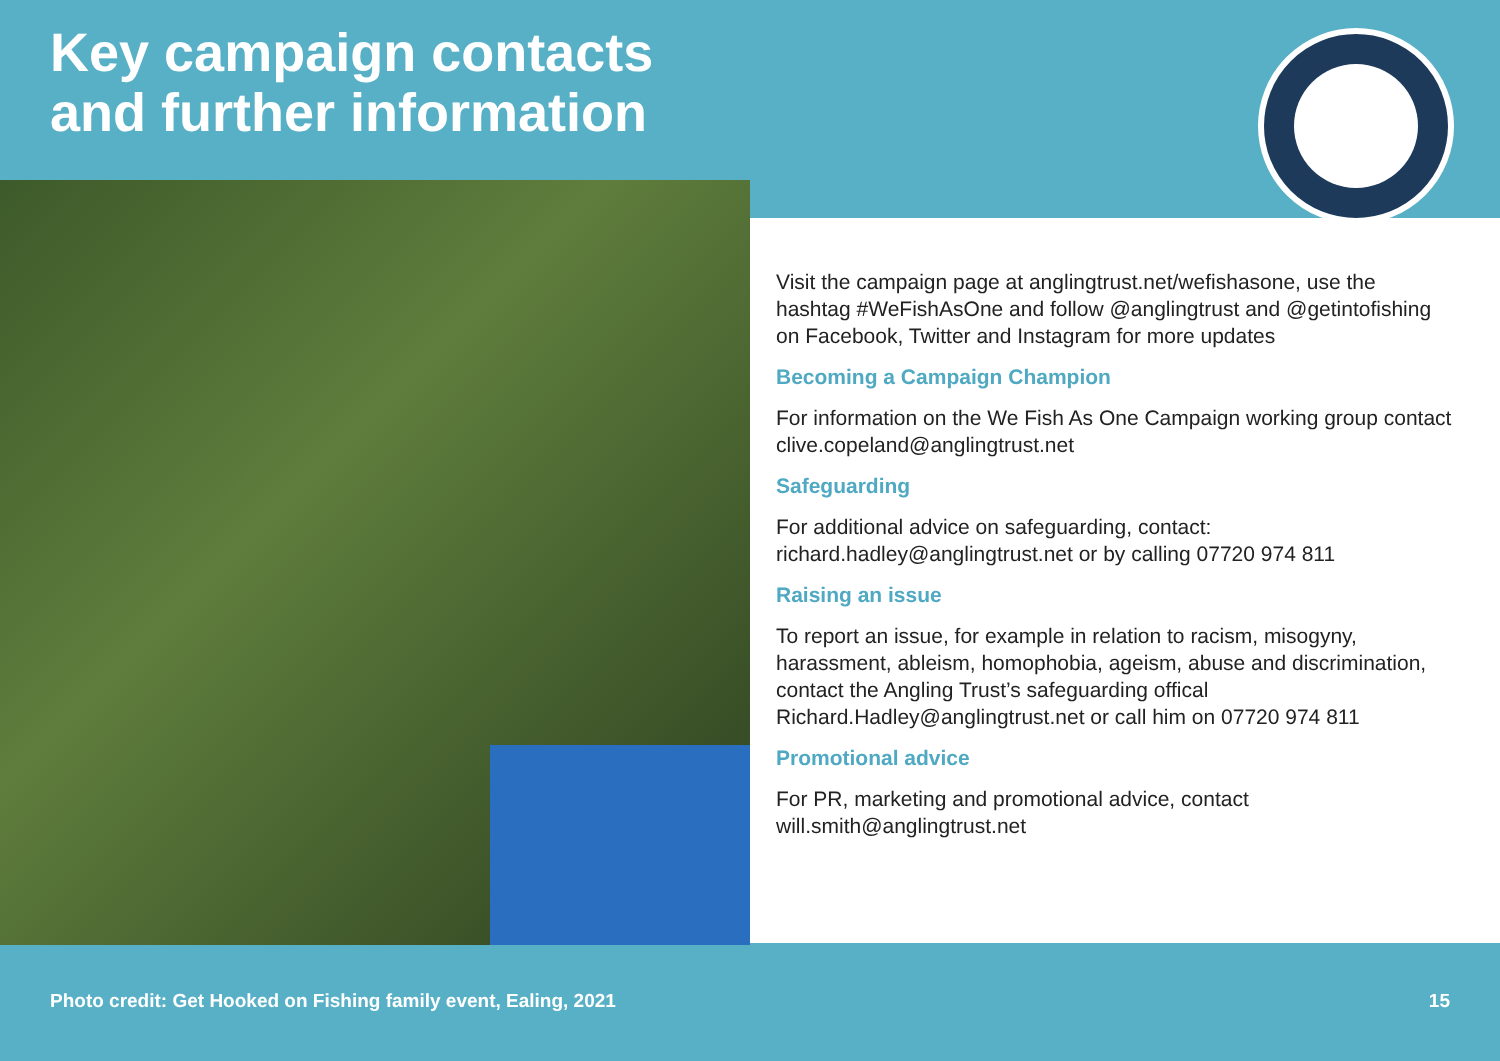Key campaign contacts
and further information
Visit the campaign page at anglingtrust.net/wefishasone, use the hashtag #WeFishAsOne and follow @anglingtrust and @getintofishing on Facebook, Twitter and Instagram for more updates
Becoming a Campaign Champion
For information on the We Fish As One Campaign working group contact clive.copeland@anglingtrust.net
Safeguarding
For additional advice on safeguarding, contact: richard.hadley@anglingtrust.net or by calling 07720 974 811
Raising an issue
To report an issue, for example in relation to racism, misogyny, harassment, ableism, homophobia, ageism, abuse and discrimination, contact the Angling Trust’s safeguarding offical Richard.Hadley@anglingtrust.net or call him on 07720 974 811
Promotional advice
For PR, marketing and promotional advice, contact will.smith@anglingtrust.net
Photo credit: Get Hooked on Fishing family event, Ealing, 2021 15